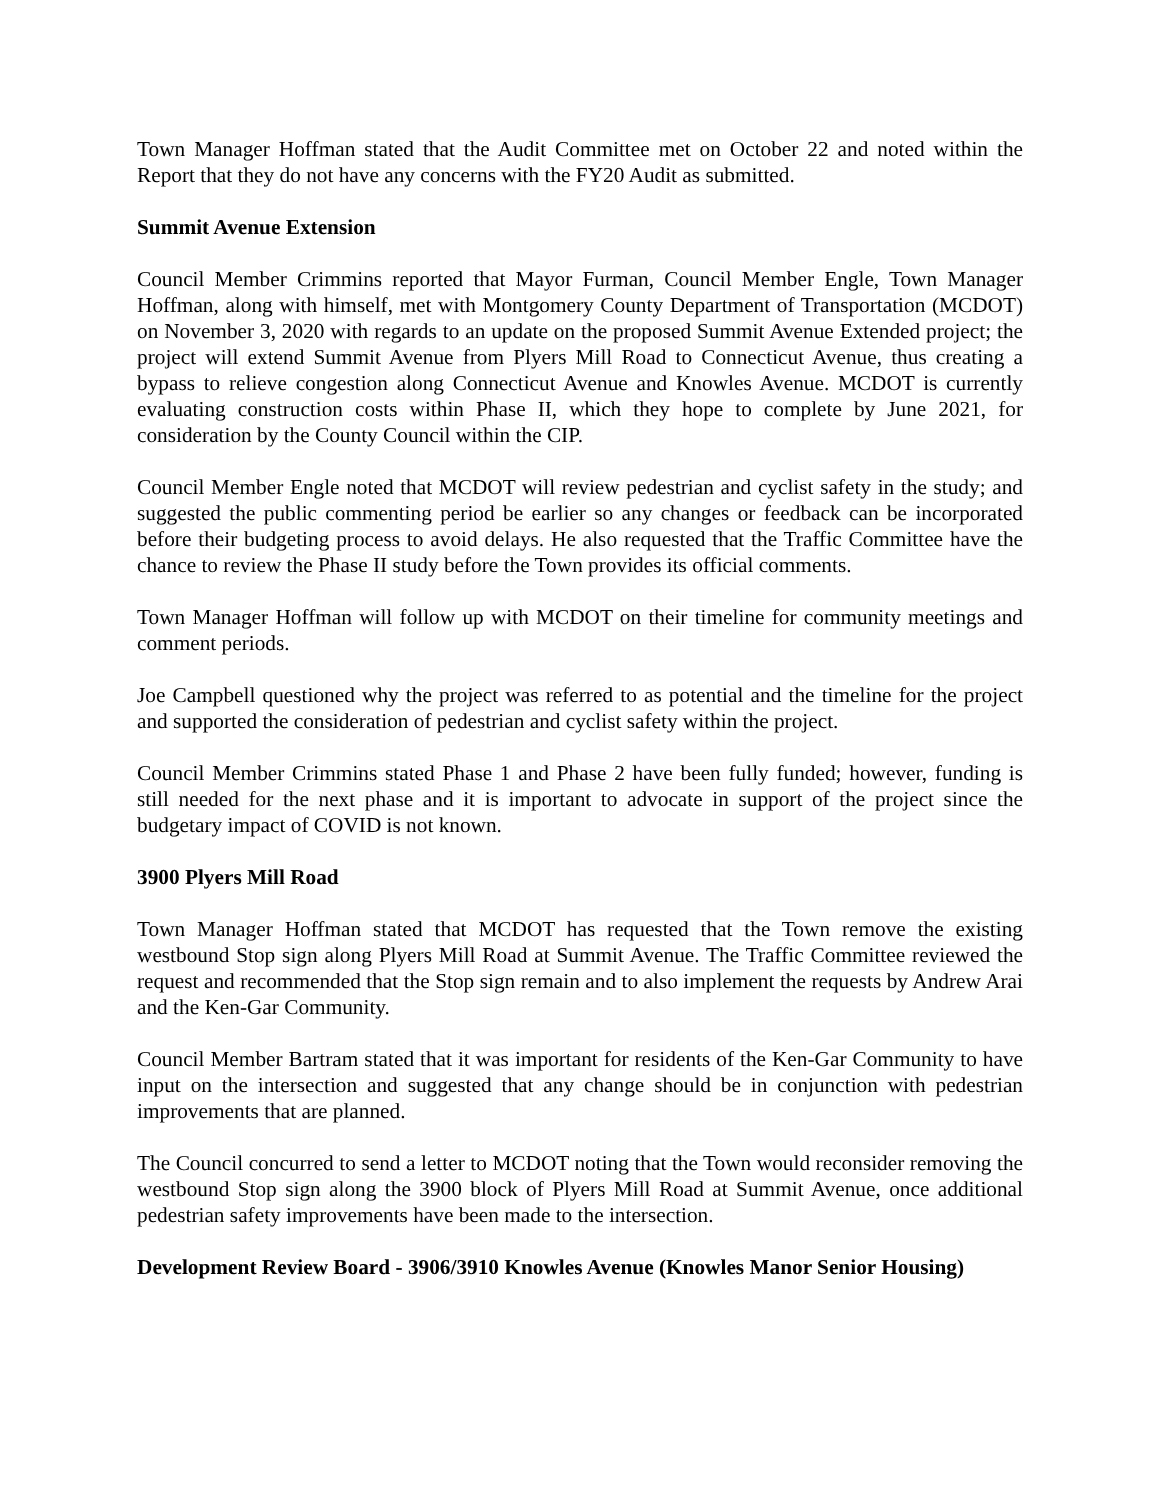Town Manager Hoffman stated that the Audit Committee met on October 22 and noted within the Report that they do not have any concerns with the FY20 Audit as submitted.
Summit Avenue Extension
Council Member Crimmins reported that Mayor Furman, Council Member Engle, Town Manager Hoffman, along with himself, met with Montgomery County Department of Transportation (MCDOT) on November 3, 2020 with regards to an update on the proposed Summit Avenue Extended project; the project will extend Summit Avenue from Plyers Mill Road to Connecticut Avenue, thus creating a bypass to relieve congestion along Connecticut Avenue and Knowles Avenue. MCDOT is currently evaluating construction costs within Phase II, which they hope to complete by June 2021, for consideration by the County Council within the CIP.
Council Member Engle noted that MCDOT will review pedestrian and cyclist safety in the study; and suggested the public commenting period be earlier so any changes or feedback can be incorporated before their budgeting process to avoid delays. He also requested that the Traffic Committee have the chance to review the Phase II study before the Town provides its official comments.
Town Manager Hoffman will follow up with MCDOT on their timeline for community meetings and comment periods.
Joe Campbell questioned why the project was referred to as potential and the timeline for the project and supported the consideration of pedestrian and cyclist safety within the project.
Council Member Crimmins stated Phase 1 and Phase 2 have been fully funded; however, funding is still needed for the next phase and it is important to advocate in support of the project since the budgetary impact of COVID is not known.
3900 Plyers Mill Road
Town Manager Hoffman stated that MCDOT has requested that the Town remove the existing westbound Stop sign along Plyers Mill Road at Summit Avenue. The Traffic Committee reviewed the request and recommended that the Stop sign remain and to also implement the requests by Andrew Arai and the Ken-Gar Community.
Council Member Bartram stated that it was important for residents of the Ken-Gar Community to have input on the intersection and suggested that any change should be in conjunction with pedestrian improvements that are planned.
The Council concurred to send a letter to MCDOT noting that the Town would reconsider removing the westbound Stop sign along the 3900 block of Plyers Mill Road at Summit Avenue, once additional pedestrian safety improvements have been made to the intersection.
Development Review Board - 3906/3910 Knowles Avenue (Knowles Manor Senior Housing)